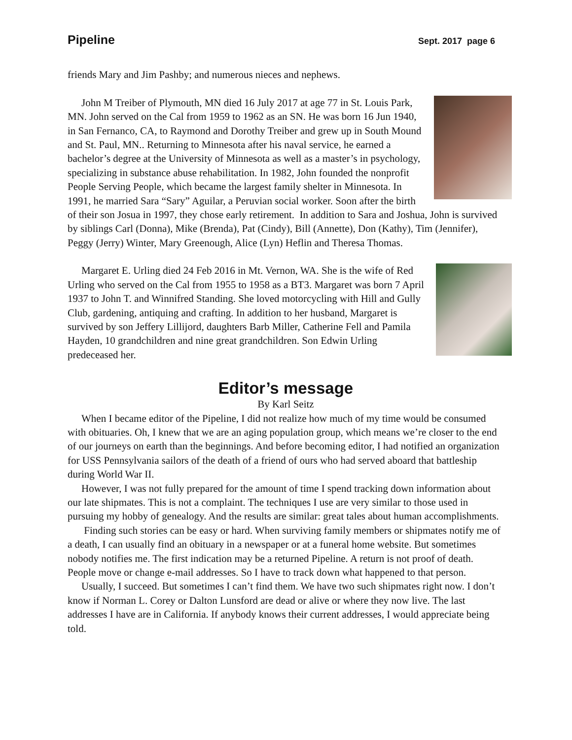Pipeline Sept. 2017 page 6
friends Mary and Jim Pashby; and numerous nieces and nephews.
John M Treiber of Plymouth, MN died 16 July 2017 at age 77 in St. Louis Park, MN. John served on the Cal from 1959 to 1962 as an SN. He was born 16 Jun 1940, in San Fernanco, CA, to Raymond and Dorothy Treiber and grew up in South Mound and St. Paul, MN.. Returning to Minnesota after his naval service, he earned a bachelor’s degree at the University of Minnesota as well as a master’s in psychology, specializing in substance abuse rehabilitation. In 1982, John founded the nonprofit People Serving People, which became the largest family shelter in Minnesota. In 1991, he married Sara “Sary” Aguilar, a Peruvian social worker. Soon after the birth of their son Josua in 1997, they chose early retirement. In addition to Sara and Joshua, John is survived by siblings Carl (Donna), Mike (Brenda), Pat (Cindy), Bill (Annette), Don (Kathy), Tim (Jennifer), Peggy (Jerry) Winter, Mary Greenough, Alice (Lyn) Heflin and Theresa Thomas.
Margaret E. Urling died 24 Feb 2016 in Mt. Vernon, WA. She is the wife of Red Urling who served on the Cal from 1955 to 1958 as a BT3. Margaret was born 7 April 1937 to John T. and Winnifred Standing. She loved motorcycling with Hill and Gully Club, gardening, antiquing and crafting. In addition to her husband, Margaret is survived by son Jeffery Lillijord, daughters Barb Miller, Catherine Fell and Pamila Hayden, 10 grandchildren and nine great grandchildren. Son Edwin Urling predeceased her.
Editor’s message
By Karl Seitz
When I became editor of the Pipeline, I did not realize how much of my time would be consumed with obituaries. Oh, I knew that we are an aging population group, which means we’re closer to the end of our journeys on earth than the beginnings. And before becoming editor, I had notified an organization for USS Pennsylvania sailors of the death of a friend of ours who had served aboard that battleship during World War II.
However, I was not fully prepared for the amount of time I spend tracking down information about our late shipmates. This is not a complaint. The techniques I use are very similar to those used in pursuing my hobby of genealogy. And the results are similar: great tales about human accomplishments.
Finding such stories can be easy or hard. When surviving family members or shipmates notify me of a death, I can usually find an obituary in a newspaper or at a funeral home website. But sometimes nobody notifies me. The first indication may be a returned Pipeline. A return is not proof of death. People move or change e-mail addresses. So I have to track down what happened to that person.
Usually, I succeed. But sometimes I can’t find them. We have two such shipmates right now. I don’t know if Norman L. Corey or Dalton Lunsford are dead or alive or where they now live. The last addresses I have are in California. If anybody knows their current addresses, I would appreciate being told.